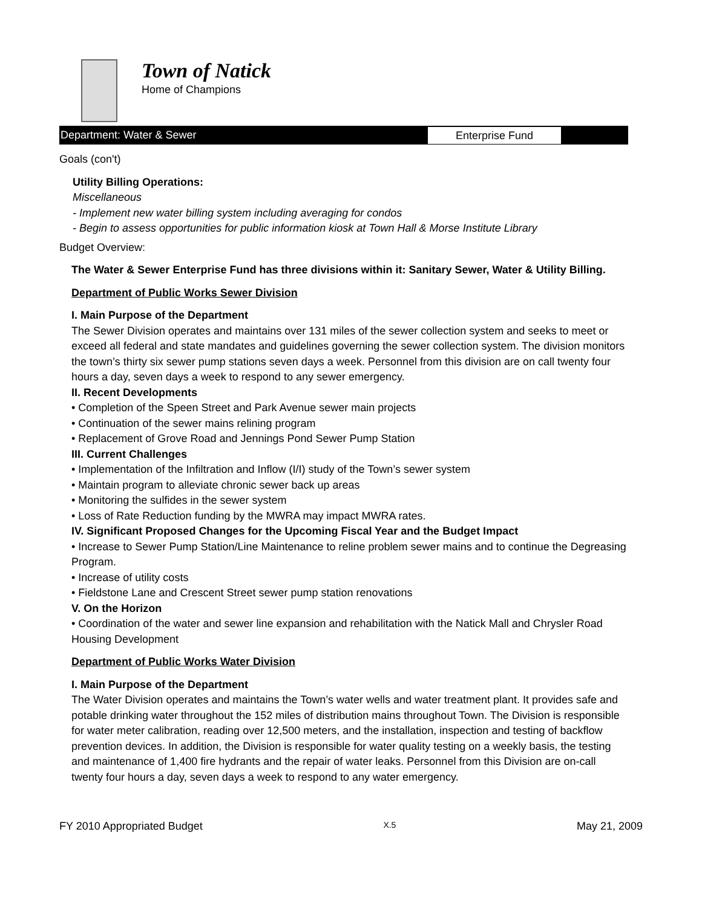Town of Natick
Home of Champions
Department: Water & Sewer Enterprise Fund
Goals (con't)
Utility Billing Operations:
Miscellaneous
- Implement new water billing system including averaging for condos
- Begin to assess opportunities for public information kiosk at Town Hall & Morse Institute Library
Budget Overview:
The Water & Sewer Enterprise Fund has three divisions within it: Sanitary Sewer, Water & Utility Billing.
Department of Public Works Sewer Division
I. Main Purpose of the Department
The Sewer Division operates and maintains over 131 miles of the sewer collection system and seeks to meet or exceed all federal and state mandates and guidelines governing the sewer collection system. The division monitors the town’s thirty six sewer pump stations seven days a week. Personnel from this division are on call twenty four hours a day, seven days a week to respond to any sewer emergency.
II. Recent Developments
• Completion of the Speen Street and Park Avenue sewer main projects
• Continuation of the sewer mains relining program
• Replacement of Grove Road and Jennings Pond Sewer Pump Station
III. Current Challenges
• Implementation of the Infiltration and Inflow (I/I) study of the Town’s sewer system
• Maintain program to alleviate chronic sewer back up areas
• Monitoring the sulfides in the sewer system
• Loss of Rate Reduction funding by the MWRA may impact MWRA rates.
IV. Significant Proposed Changes for the Upcoming Fiscal Year and the Budget Impact
• Increase to Sewer Pump Station/Line Maintenance to reline problem sewer mains and to continue the Degreasing Program.
• Increase of utility costs
• Fieldstone Lane and Crescent Street sewer pump station renovations
V. On the Horizon
• Coordination of the water and sewer line expansion and rehabilitation with the Natick Mall and Chrysler Road Housing Development
Department of Public Works Water Division
I. Main Purpose of the Department
The Water Division operates and maintains the Town’s water wells and water treatment plant. It provides safe and potable drinking water throughout the 152 miles of distribution mains throughout Town. The Division is responsible for water meter calibration, reading over 12,500 meters, and the installation, inspection and testing of backflow prevention devices. In addition, the Division is responsible for water quality testing on a weekly basis, the testing and maintenance of 1,400 fire hydrants and the repair of water leaks. Personnel from this Division are on-call twenty four hours a day, seven days a week to respond to any water emergency.
FY 2010 Appropriated Budget X.5 May 21, 2009